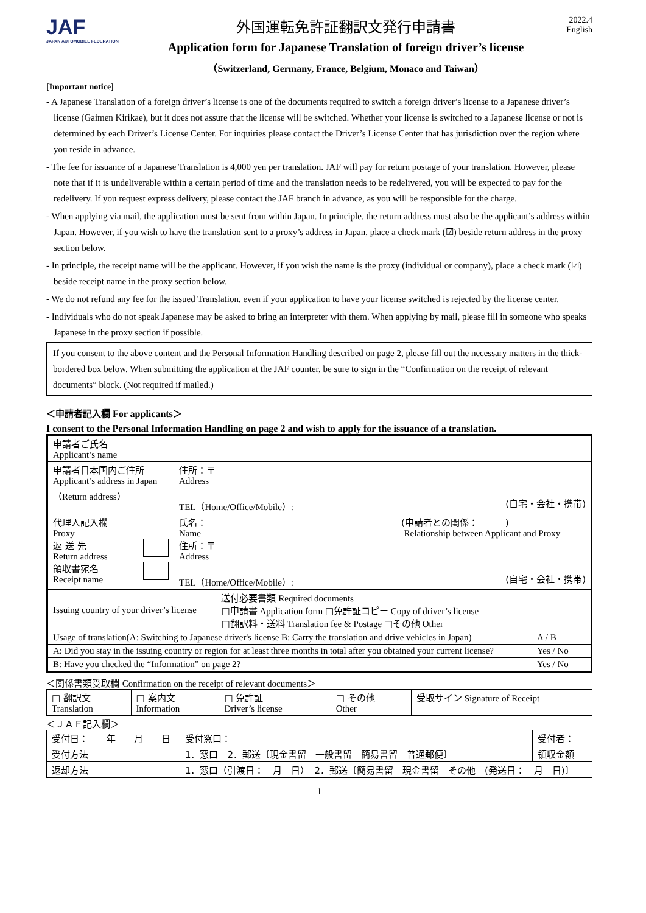JAF
JAPAN AUTOMOBILE FEDERATION
外国運転免許証翻訳文発行申請書
Application form for Japanese Translation of foreign driver’s license
（Switzerland, Germany, France, Belgium, Monaco and Taiwan）
2022.4
English
[Important notice]
- A Japanese Translation of a foreign driver’s license is one of the documents required to switch a foreign driver’s license to a Japanese driver’s license (Gaimen Kirikae), but it does not assure that the license will be switched. Whether your license is switched to a Japanese license or not is determined by each Driver’s License Center. For inquiries please contact the Driver’s License Center that has jurisdiction over the region where you reside in advance.
- The fee for issuance of a Japanese Translation is 4,000 yen per translation. JAF will pay for return postage of your translation. However, please note that if it is undeliverable within a certain period of time and the translation needs to be redelivered, you will be expected to pay for the redelivery. If you request express delivery, please contact the JAF branch in advance, as you will be responsible for the charge.
- When applying via mail, the application must be sent from within Japan. In principle, the return address must also be the applicant’s address within Japan. However, if you wish to have the translation sent to a proxy’s address in Japan, place a check mark (☑) beside return address in the proxy section below.
- In principle, the receipt name will be the applicant. However, if you wish the name is the proxy (individual or company), place a check mark (☑) beside receipt name in the proxy section below.
- We do not refund any fee for the issued Translation, even if your application to have your license switched is rejected by the license center.
- Individuals who do not speak Japanese may be asked to bring an interpreter with them. When applying by mail, please fill in someone who speaks Japanese in the proxy section if possible.
If you consent to the above content and the Personal Information Handling described on page 2, please fill out the necessary matters in the thick-bordered box below. When submitting the application at the JAF counter, be sure to sign in the “Confirmation on the receipt of relevant documents” block. (Not required if mailed.)
＜申請者記入欄 For applicants＞
I consent to the Personal Information Handling on page 2 and wish to apply for the issuance of a translation.
| 申請者ご氏名 Applicant’s name | | | |
| 申請者日本国内ご住所 Applicant’s address in Japan （Return address） | 住所：〒 Address TEL（Home/Office/Mobile）: (自宅・会社・携帯) | | |
| 代理人記入欄 Proxy 返 送 先 Return address 領収書宛名 Receipt name | 氏名： (申請者との関係： ) Name Relationship between Applicant and Proxy 住所：〒 Address TEL（Home/Office/Mobile）: (自宅・会社・携帯) | | |
| Issuing country of your driver’s license | | 送付必要書類 Required documents □申請書 Application form □免許証コピー Copy of driver’s license □翻訳料・送料 Translation fee & Postage □その他 Other | |
| Usage of translation(A: Switching to Japanese driver's license B: Carry the translation and drive vehicles in Japan) | | | A / B |
| A: Did you stay in the issuing country or region for at least three months in total after you obtained your current license? | | | Yes / No |
| B: Have you checked the “Information” on page 2? | | | Yes / No |
＜関係書類受取欄 Confirmation on the receipt of relevant documents＞
| □ 翻訳文 Translation | □ 案内文 Information | □ 免許証 Driver’s license | □ その他 Other | 受取サイン Signature of Receipt |
＜ＪＡＦ記入欄＞
| 受付日： 年 月 日 | | 受付窓口： | 受付者： |
| 受付方法 | 1．窓口 2．郵送〔現金書留 一般書留 簡易書留 普通郵便〕 | | 領収金額 |
| 返却方法 | 1．窓口（引渡日： 月 日） 2．郵送〔簡易書留 現金書留 その他 (発送日： 月 日)〕 | | |
1